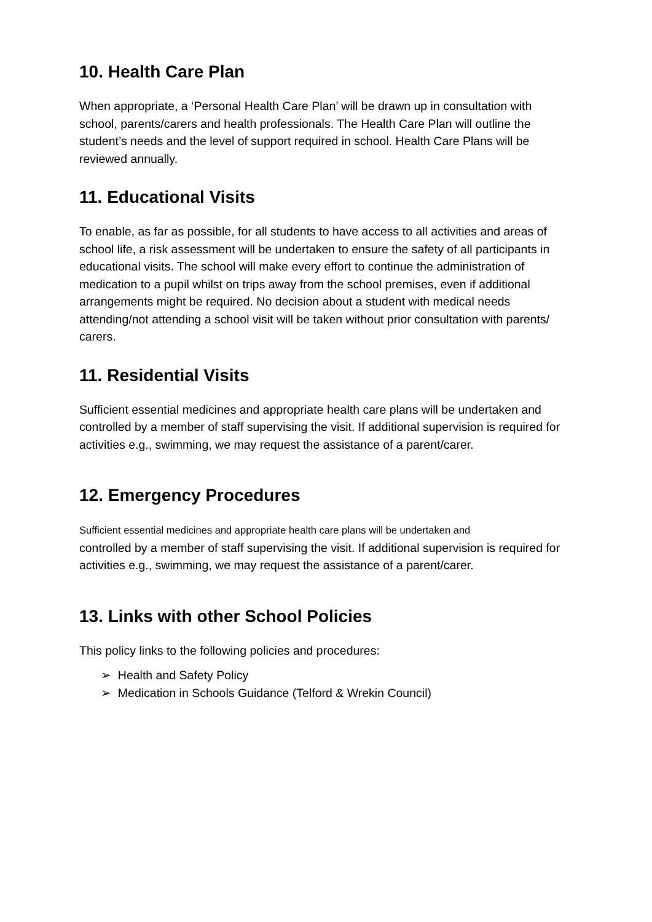10. Health Care Plan
When appropriate, a ‘Personal Health Care Plan’ will be drawn up in consultation with school, parents/carers and health professionals. The Health Care Plan will outline the student’s needs and the level of support required in school. Health Care Plans will be reviewed annually.
11. Educational Visits
To enable, as far as possible, for all students to have access to all activities and areas of school life, a risk assessment will be undertaken to ensure the safety of all participants in educational visits. The school will make every effort to continue the administration of medication to a pupil whilst on trips away from the school premises, even if additional arrangements might be required. No decision about a student with medical needs attending/not attending a school visit will be taken without prior consultation with parents/ carers.
11. Residential Visits
Sufficient essential medicines and appropriate health care plans will be undertaken and controlled by a member of staff supervising the visit. If additional supervision is required for activities e.g., swimming, we may request the assistance of a parent/carer.
12. Emergency Procedures
Sufficient essential medicines and appropriate health care plans will be undertaken and
controlled by a member of staff supervising the visit. If additional supervision is required for activities e.g., swimming, we may request the assistance of a parent/carer.
13. Links with other School Policies
This policy links to the following policies and procedures:
➢ Health and Safety Policy
➢ Medication in Schools Guidance (Telford & Wrekin Council)